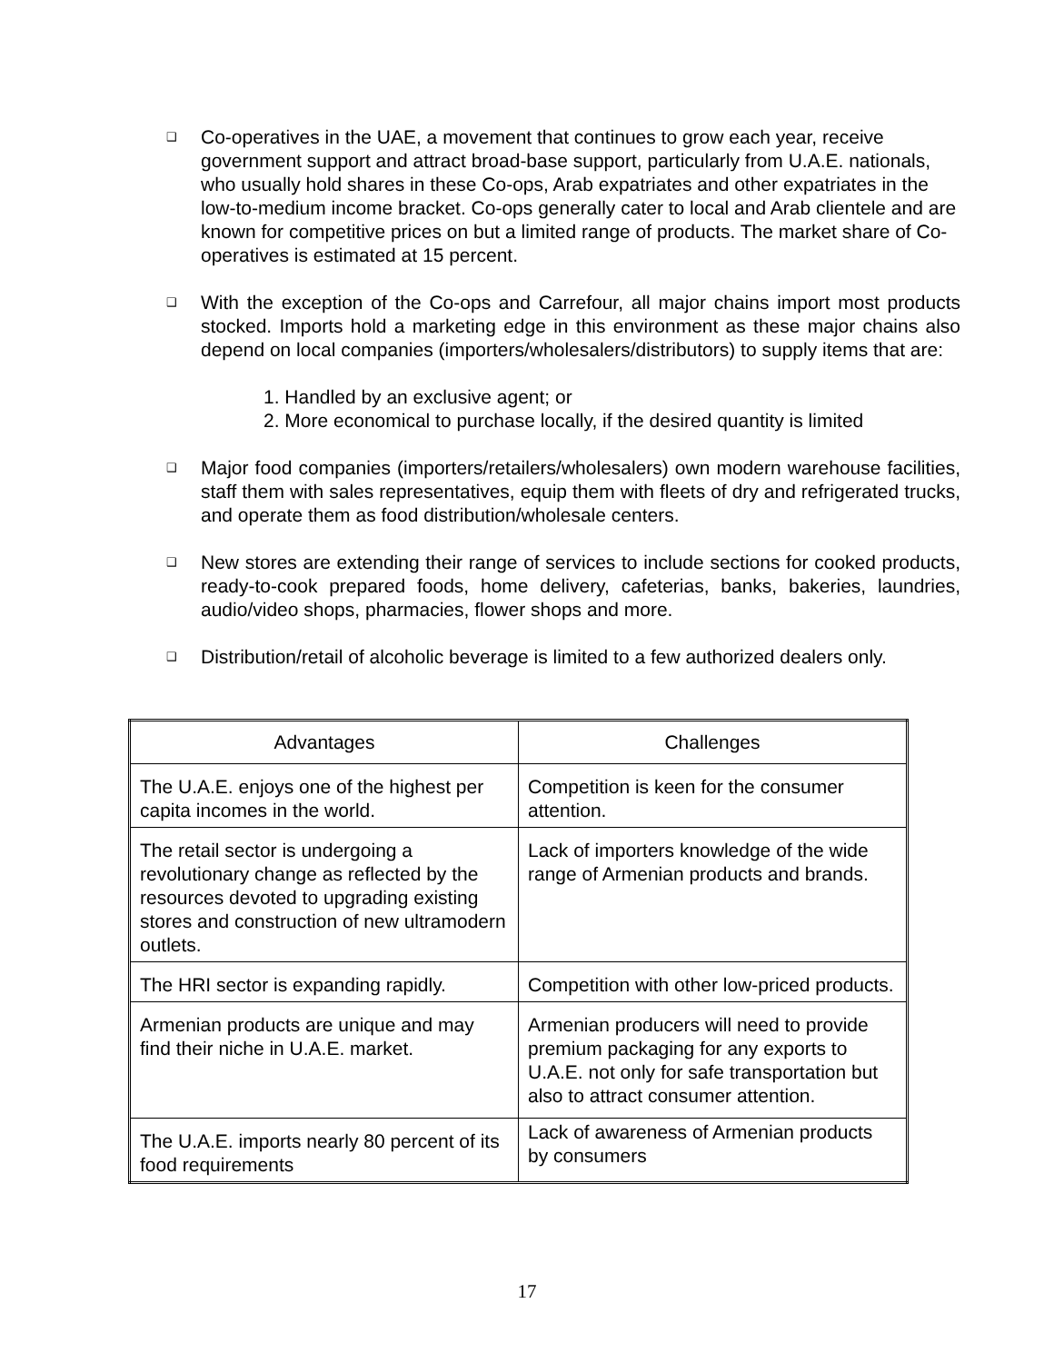❑
Co-operatives in the UAE, a movement that continues to grow each year, receive government support and attract broad-base support, particularly from U.A.E. nationals, who usually hold shares in these Co-ops, Arab expatriates and other expatriates in the low-to-medium income bracket. Co-ops generally cater to local and Arab clientele and are known for competitive prices on but a limited range of products. The market share of Co-operatives is estimated at 15 percent.
❑
With the exception of the Co-ops and Carrefour, all major chains import most products stocked. Imports hold a marketing edge in this environment as these major chains also depend on local companies (importers/wholesalers/distributors) to supply items that are:
1. Handled by an exclusive agent; or
2. More economical to purchase locally, if the desired quantity is limited
❑
Major food companies (importers/retailers/wholesalers) own modern warehouse facilities, staff them with sales representatives, equip them with fleets of dry and refrigerated trucks, and operate them as food distribution/wholesale centers.
❑
New stores are extending their range of services to include sections for cooked products, ready-to-cook prepared foods, home delivery, cafeterias, banks, bakeries, laundries, audio/video shops, pharmacies, flower shops and more.
❑
Distribution/retail of alcoholic beverage is limited to a few authorized dealers only.
| Advantages | Challenges |
| --- | --- |
| The U.A.E. enjoys one of the highest per capita incomes in the world. | Competition is keen for the consumer attention. |
| The retail sector is undergoing a revolutionary change as reflected by the resources devoted to upgrading existing stores and construction of new ultramodern outlets. | Lack of importers knowledge of the wide range of Armenian products and brands. |
| The HRI sector is expanding rapidly. | Competition with other low-priced products. |
| Armenian products are unique and may find their niche in U.A.E. market. | Armenian producers will need to provide premium packaging for any exports to U.A.E. not only for safe transportation but also to attract consumer attention. |
| The U.A.E. imports nearly 80 percent of its food requirements | Lack of awareness of Armenian products by consumers |
17